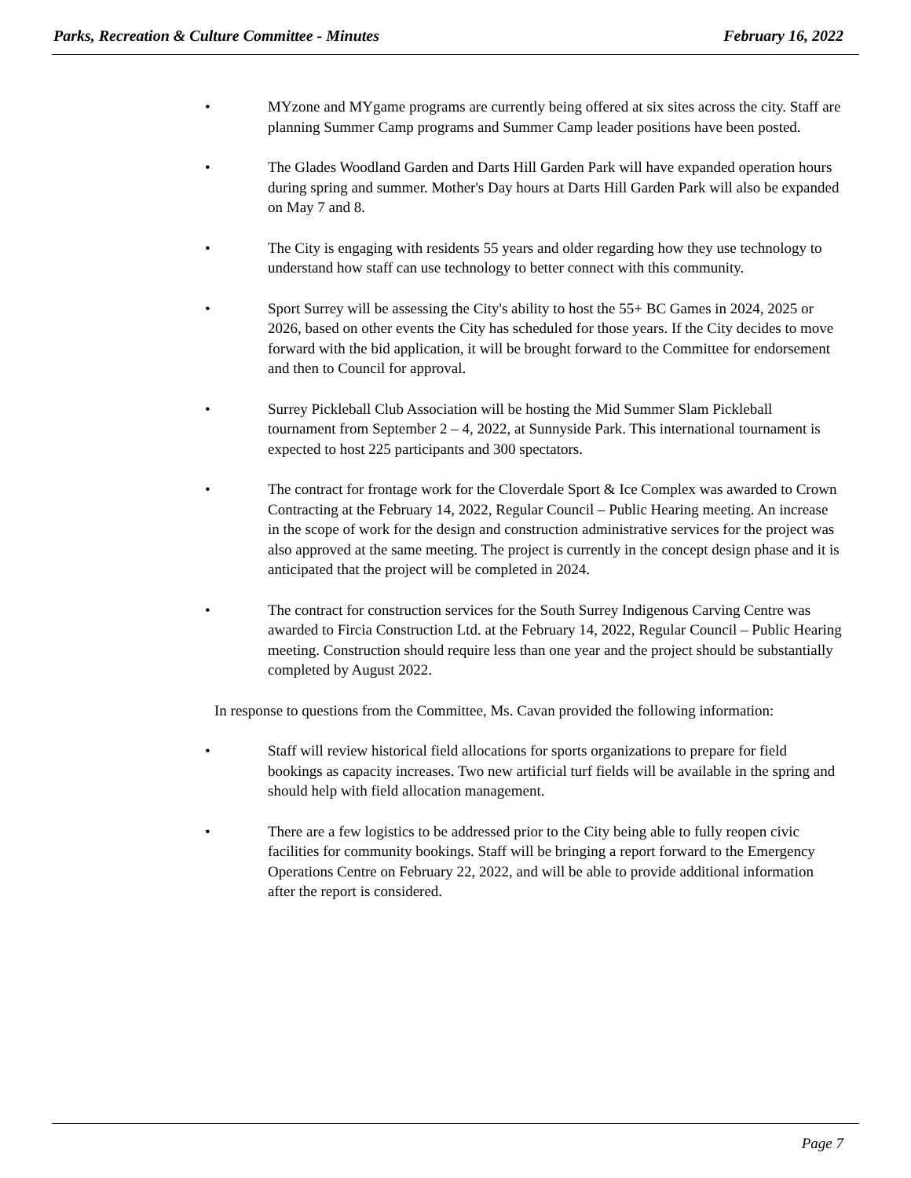Parks, Recreation & Culture Committee - Minutes February 16, 2022
• MYzone and MYgame programs are currently being offered at six sites across the city. Staff are planning Summer Camp programs and Summer Camp leader positions have been posted.
• The Glades Woodland Garden and Darts Hill Garden Park will have expanded operation hours during spring and summer. Mother's Day hours at Darts Hill Garden Park will also be expanded on May 7 and 8.
• The City is engaging with residents 55 years and older regarding how they use technology to understand how staff can use technology to better connect with this community.
• Sport Surrey will be assessing the City's ability to host the 55+ BC Games in 2024, 2025 or 2026, based on other events the City has scheduled for those years. If the City decides to move forward with the bid application, it will be brought forward to the Committee for endorsement and then to Council for approval.
• Surrey Pickleball Club Association will be hosting the Mid Summer Slam Pickleball tournament from September 2 – 4, 2022, at Sunnyside Park. This international tournament is expected to host 225 participants and 300 spectators.
• The contract for frontage work for the Cloverdale Sport & Ice Complex was awarded to Crown Contracting at the February 14, 2022, Regular Council – Public Hearing meeting. An increase in the scope of work for the design and construction administrative services for the project was also approved at the same meeting. The project is currently in the concept design phase and it is anticipated that the project will be completed in 2024.
• The contract for construction services for the South Surrey Indigenous Carving Centre was awarded to Fircia Construction Ltd. at the February 14, 2022, Regular Council – Public Hearing meeting. Construction should require less than one year and the project should be substantially completed by August 2022.
In response to questions from the Committee, Ms. Cavan provided the following information:
• Staff will review historical field allocations for sports organizations to prepare for field bookings as capacity increases. Two new artificial turf fields will be available in the spring and should help with field allocation management.
• There are a few logistics to be addressed prior to the City being able to fully reopen civic facilities for community bookings. Staff will be bringing a report forward to the Emergency Operations Centre on February 22, 2022, and will be able to provide additional information after the report is considered.
Page 7